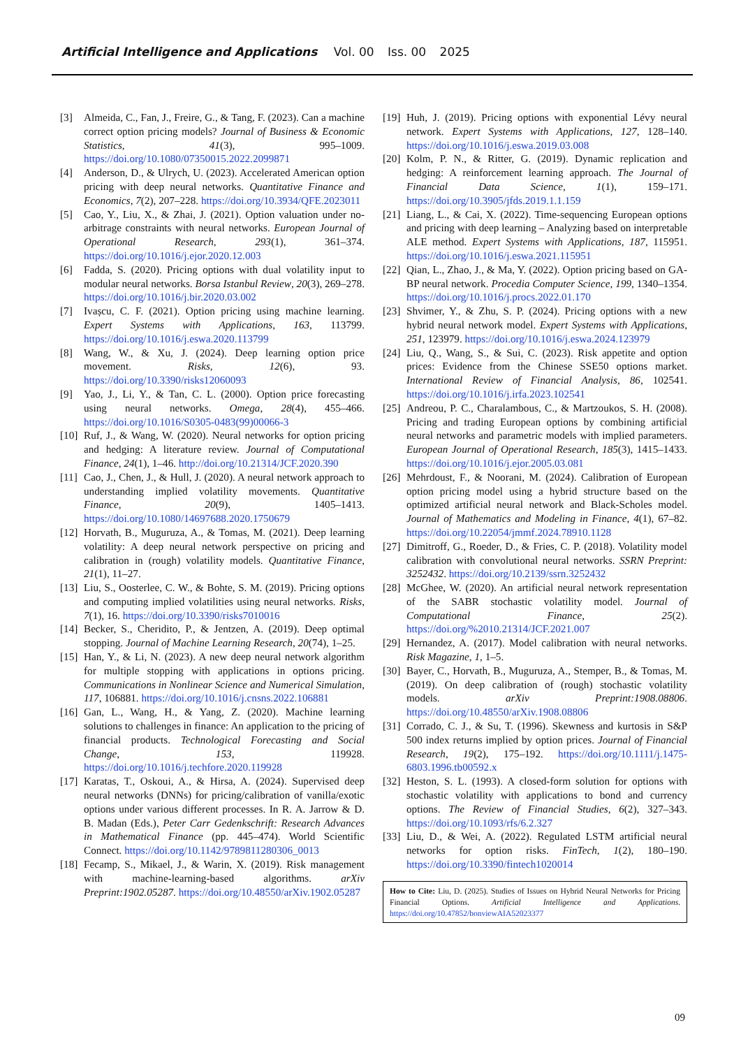Artificial Intelligence and Applications Vol. 00 Iss. 00 2025
[3] Almeida, C., Fan, J., Freire, G., & Tang, F. (2023). Can a machine correct option pricing models? Journal of Business & Economic Statistics, 41(3), 995–1009. https://doi.org/10.1080/07350015.2022.2099871
[4] Anderson, D., & Ulrych, U. (2023). Accelerated American option pricing with deep neural networks. Quantitative Finance and Economics, 7(2), 207–228. https://doi.org/10.3934/QFE.2023011
[5] Cao, Y., Liu, X., & Zhai, J. (2021). Option valuation under no-arbitrage constraints with neural networks. European Journal of Operational Research, 293(1), 361–374. https://doi.org/10.1016/j.ejor.2020.12.003
[6] Fadda, S. (2020). Pricing options with dual volatility input to modular neural networks. Borsa Istanbul Review, 20(3), 269–278. https://doi.org/10.1016/j.bir.2020.03.002
[7] Ivașcu, C. F. (2021). Option pricing using machine learning. Expert Systems with Applications, 163, 113799. https://doi.org/10.1016/j.eswa.2020.113799
[8] Wang, W., & Xu, J. (2024). Deep learning option price movement. Risks, 12(6), 93. https://doi.org/10.3390/risks12060093
[9] Yao, J., Li, Y., & Tan, C. L. (2000). Option price forecasting using neural networks. Omega, 28(4), 455–466. https://doi.org/10.1016/S0305-0483(99)00066-3
[10] Ruf, J., & Wang, W. (2020). Neural networks for option pricing and hedging: A literature review. Journal of Computational Finance, 24(1), 1–46. http://doi.org/10.21314/JCF.2020.390
[11] Cao, J., Chen, J., & Hull, J. (2020). A neural network approach to understanding implied volatility movements. Quantitative Finance, 20(9), 1405–1413. https://doi.org/10.1080/14697688.2020.1750679
[12] Horvath, B., Muguruza, A., & Tomas, M. (2021). Deep learning volatility: A deep neural network perspective on pricing and calibration in (rough) volatility models. Quantitative Finance, 21(1), 11–27.
[13] Liu, S., Oosterlee, C. W., & Bohte, S. M. (2019). Pricing options and computing implied volatilities using neural networks. Risks, 7(1), 16. https://doi.org/10.3390/risks7010016
[14] Becker, S., Cheridito, P., & Jentzen, A. (2019). Deep optimal stopping. Journal of Machine Learning Research, 20(74), 1–25.
[15] Han, Y., & Li, N. (2023). A new deep neural network algorithm for multiple stopping with applications in options pricing. Communications in Nonlinear Science and Numerical Simulation, 117, 106881. https://doi.org/10.1016/j.cnsns.2022.106881
[16] Gan, L., Wang, H., & Yang, Z. (2020). Machine learning solutions to challenges in finance: An application to the pricing of financial products. Technological Forecasting and Social Change, 153, 119928. https://doi.org/10.1016/j.techfore.2020.119928
[17] Karatas, T., Oskoui, A., & Hirsa, A. (2024). Supervised deep neural networks (DNNs) for pricing/calibration of vanilla/exotic options under various different processes. In R. A. Jarrow & D. B. Madan (Eds.), Peter Carr Gedenkschrift: Research Advances in Mathematical Finance (pp. 445–474). World Scientific Connect. https://doi.org/10.1142/9789811280306_0013
[18] Fecamp, S., Mikael, J., & Warin, X. (2019). Risk management with machine-learning-based algorithms. arXiv Preprint:1902.05287. https://doi.org/10.48550/arXiv.1902.05287
[19] Huh, J. (2019). Pricing options with exponential Lévy neural network. Expert Systems with Applications, 127, 128–140. https://doi.org/10.1016/j.eswa.2019.03.008
[20] Kolm, P. N., & Ritter, G. (2019). Dynamic replication and hedging: A reinforcement learning approach. The Journal of Financial Data Science, 1(1), 159–171. https://doi.org/10.3905/jfds.2019.1.1.159
[21] Liang, L., & Cai, X. (2022). Time-sequencing European options and pricing with deep learning – Analyzing based on interpretable ALE method. Expert Systems with Applications, 187, 115951. https://doi.org/10.1016/j.eswa.2021.115951
[22] Qian, L., Zhao, J., & Ma, Y. (2022). Option pricing based on GA-BP neural network. Procedia Computer Science, 199, 1340–1354. https://doi.org/10.1016/j.procs.2022.01.170
[23] Shvimer, Y., & Zhu, S. P. (2024). Pricing options with a new hybrid neural network model. Expert Systems with Applications, 251, 123979. https://doi.org/10.1016/j.eswa.2024.123979
[24] Liu, Q., Wang, S., & Sui, C. (2023). Risk appetite and option prices: Evidence from the Chinese SSE50 options market. International Review of Financial Analysis, 86, 102541. https://doi.org/10.1016/j.irfa.2023.102541
[25] Andreou, P. C., Charalambous, C., & Martzoukos, S. H. (2008). Pricing and trading European options by combining artificial neural networks and parametric models with implied parameters. European Journal of Operational Research, 185(3), 1415–1433. https://doi.org/10.1016/j.ejor.2005.03.081
[26] Mehrdoust, F., & Noorani, M. (2024). Calibration of European option pricing model using a hybrid structure based on the optimized artificial neural network and Black-Scholes model. Journal of Mathematics and Modeling in Finance, 4(1), 67–82. https://doi.org/10.22054/jmmf.2024.78910.1128
[27] Dimitroff, G., Roeder, D., & Fries, C. P. (2018). Volatility model calibration with convolutional neural networks. SSRN Preprint: 3252432. https://doi.org/10.2139/ssrn.3252432
[28] McGhee, W. (2020). An artificial neural network representation of the SABR stochastic volatility model. Journal of Computational Finance, 25(2). https://doi.org/%2010.21314/JCF.2021.007
[29] Hernandez, A. (2017). Model calibration with neural networks. Risk Magazine, 1, 1–5.
[30] Bayer, C., Horvath, B., Muguruza, A., Stemper, B., & Tomas, M. (2019). On deep calibration of (rough) stochastic volatility models. arXiv Preprint:1908.08806. https://doi.org/10.48550/arXiv.1908.08806
[31] Corrado, C. J., & Su, T. (1996). Skewness and kurtosis in S&P 500 index returns implied by option prices. Journal of Financial Research, 19(2), 175–192. https://doi.org/10.1111/j.1475-6803.1996.tb00592.x
[32] Heston, S. L. (1993). A closed-form solution for options with stochastic volatility with applications to bond and currency options. The Review of Financial Studies, 6(2), 327–343. https://doi.org/10.1093/rfs/6.2.327
[33] Liu, D., & Wei, A. (2022). Regulated LSTM artificial neural networks for option risks. FinTech, 1(2), 180–190. https://doi.org/10.3390/fintech1020014
How to Cite: Liu, D. (2025). Studies of Issues on Hybrid Neural Networks for Pricing Financial Options. Artificial Intelligence and Applications. https://doi.org/10.47852/bonviewAIA52023377
09